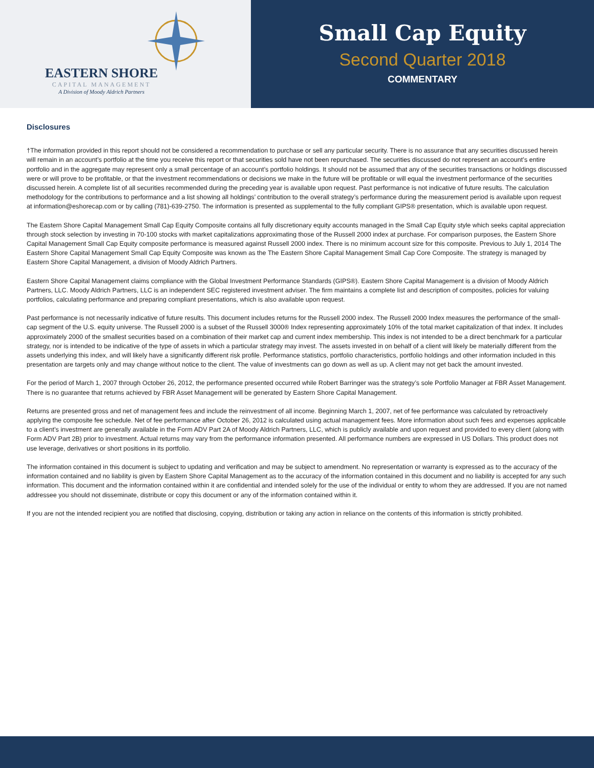EASTERN SHORE
CAPITAL MANAGEMENT
A Division of Moody Aldrich Partners
Small Cap Equity
Second Quarter 2018
COMMENTARY
Disclosures
†The information provided in this report should not be considered a recommendation to purchase or sell any particular security. There is no assurance that any securities discussed herein will remain in an account’s portfolio at the time you receive this report or that securities sold have not been repurchased. The securities discussed do not represent an account’s entire portfolio and in the aggregate may represent only a small percentage of an account’s portfolio holdings. It should not be assumed that any of the securities transactions or holdings discussed were or will prove to be profitable, or that the investment recommendations or decisions we make in the future will be profitable or will equal the investment performance of the securities discussed herein. A complete list of all securities recommended during the preceding year is available upon request. Past performance is not indicative of future results. The calculation methodology for the contributions to performance and a list showing all holdings’ contribution to the overall strategy’s performance during the measurement period is available upon request at information@eshorecap.com or by calling (781)-639-2750. The information is presented as supplemental to the fully compliant GIPS® presentation, which is available upon request.
The Eastern Shore Capital Management Small Cap Equity Composite contains all fully discretionary equity accounts managed in the Small Cap Equity style which seeks capital appreciation through stock selection by investing in 70-100 stocks with market capitalizations approximating those of the Russell 2000 index at purchase. For comparison purposes, the Eastern Shore Capital Management Small Cap Equity composite performance is measured against Russell 2000 index. There is no minimum account size for this composite. Previous to July 1, 2014 The Eastern Shore Capital Management Small Cap Equity Composite was known as the The Eastern Shore Capital Management Small Cap Core Composite. The strategy is managed by Eastern Shore Capital Management, a division of Moody Aldrich Partners.
Eastern Shore Capital Management claims compliance with the Global Investment Performance Standards (GIPS®). Eastern Shore Capital Management is a division of Moody Aldrich Partners, LLC. Moody Aldrich Partners, LLC is an independent SEC registered investment adviser. The firm maintains a complete list and description of composites, policies for valuing portfolios, calculating performance and preparing compliant presentations, which is also available upon request.
Past performance is not necessarily indicative of future results. This document includes returns for the Russell 2000 index. The Russell 2000 Index measures the performance of the small-cap segment of the U.S. equity universe. The Russell 2000 is a subset of the Russell 3000® Index representing approximately 10% of the total market capitalization of that index. It includes approximately 2000 of the smallest securities based on a combination of their market cap and current index membership. This index is not intended to be a direct benchmark for a particular strategy, nor is intended to be indicative of the type of assets in which a particular strategy may invest. The assets invested in on behalf of a client will likely be materially different from the assets underlying this index, and will likely have a significantly different risk profile. Performance statistics, portfolio characteristics, portfolio holdings and other information included in this presentation are targets only and may change without notice to the client. The value of investments can go down as well as up. A client may not get back the amount invested.
For the period of March 1, 2007 through October 26, 2012, the performance presented occurred while Robert Barringer was the strategy’s sole Portfolio Manager at FBR Asset Management. There is no guarantee that returns achieved by FBR Asset Management will be generated by Eastern Shore Capital Management.
Returns are presented gross and net of management fees and include the reinvestment of all income. Beginning March 1, 2007, net of fee performance was calculated by retroactively applying the composite fee schedule. Net of fee performance after October 26, 2012 is calculated using actual management fees. More information about such fees and expenses applicable to a client’s investment are generally available in the Form ADV Part 2A of Moody Aldrich Partners, LLC, which is publicly available and upon request and provided to every client (along with Form ADV Part 2B) prior to investment. Actual returns may vary from the performance information presented. All performance numbers are expressed in US Dollars. This product does not use leverage, derivatives or short positions in its portfolio.
The information contained in this document is subject to updating and verification and may be subject to amendment. No representation or warranty is expressed as to the accuracy of the information contained and no liability is given by Eastern Shore Capital Management as to the accuracy of the information contained in this document and no liability is accepted for any such information. This document and the information contained within it are confidential and intended solely for the use of the individual or entity to whom they are addressed. If you are not named addressee you should not disseminate, distribute or copy this document or any of the information contained within it.
If you are not the intended recipient you are notified that disclosing, copying, distribution or taking any action in reliance on the contents of this information is strictly prohibited.